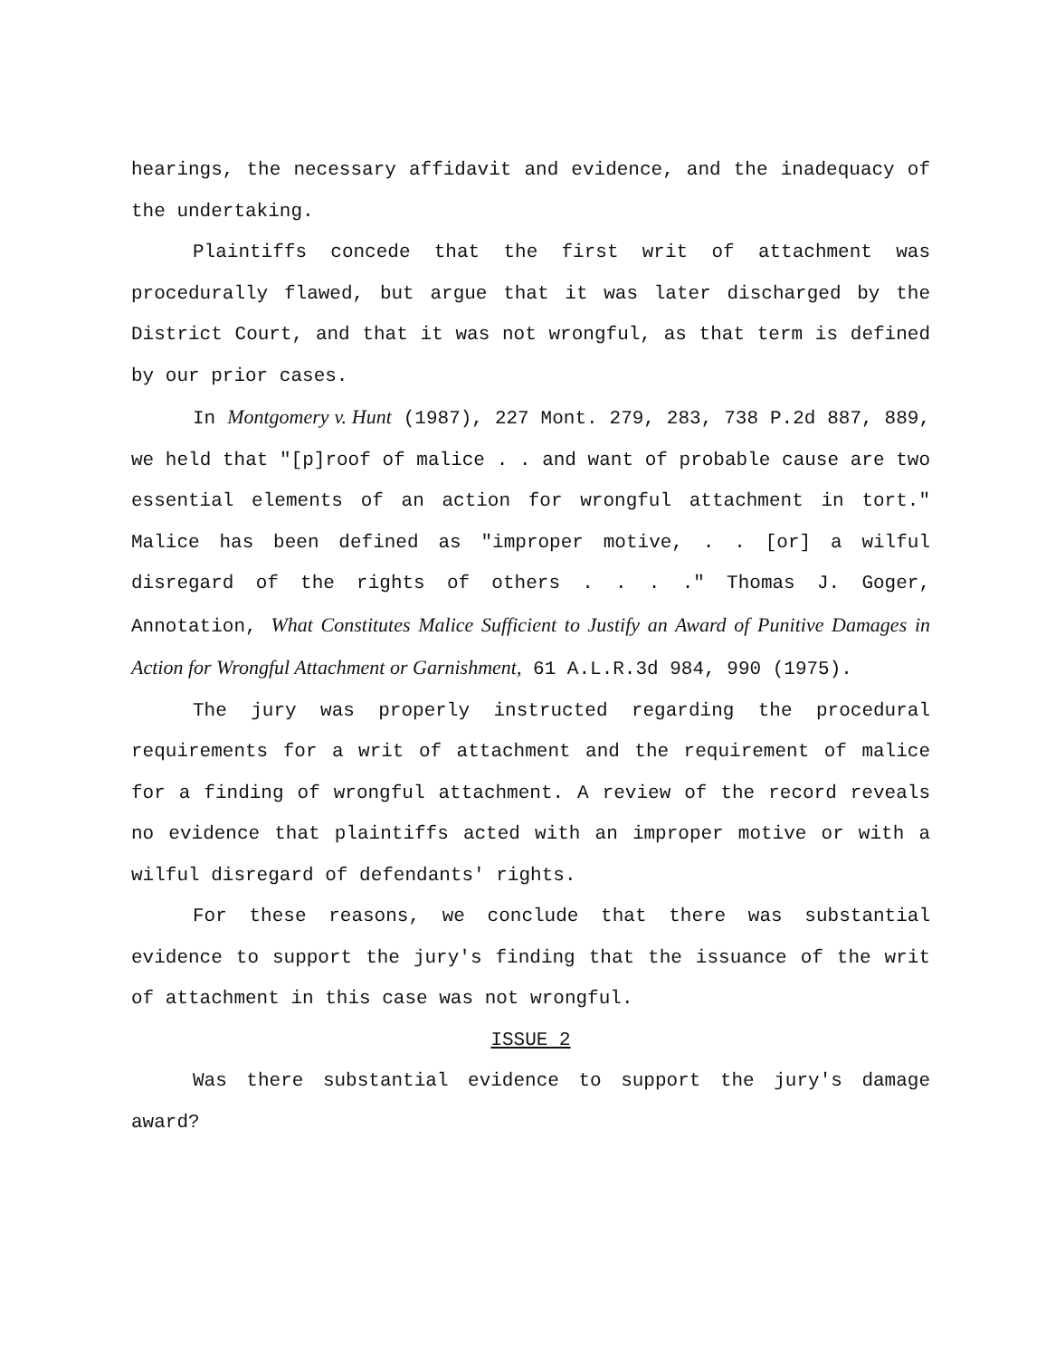hearings, the necessary affidavit and evidence, and the inadequacy of the undertaking.
Plaintiffs concede that the first writ of attachment was procedurally flawed, but argue that it was later discharged by the District Court, and that it was not wrongful, as that term is defined by our prior cases.
In Montgomery v. Hunt (1987), 227 Mont. 279, 283, 738 P.2d 887, 889, we held that "[p]roof of malice . . and want of probable cause are two essential elements of an action for wrongful attachment in tort." Malice has been defined as "improper motive, . . [or] a wilful disregard of the rights of others . . . ." Thomas J. Goger, Annotation, What Constitutes Malice Sufficient to Justify an Award of Punitive Damages in Action for Wrongful Attachment or Garnishment, 61 A.L.R.3d 984, 990 (1975).
The jury was properly instructed regarding the procedural requirements for a writ of attachment and the requirement of malice for a finding of wrongful attachment. A review of the record reveals no evidence that plaintiffs acted with an improper motive or with a wilful disregard of defendants' rights.
For these reasons, we conclude that there was substantial evidence to support the jury's finding that the issuance of the writ of attachment in this case was not wrongful.
ISSUE 2
Was there substantial evidence to support the jury's damage award?